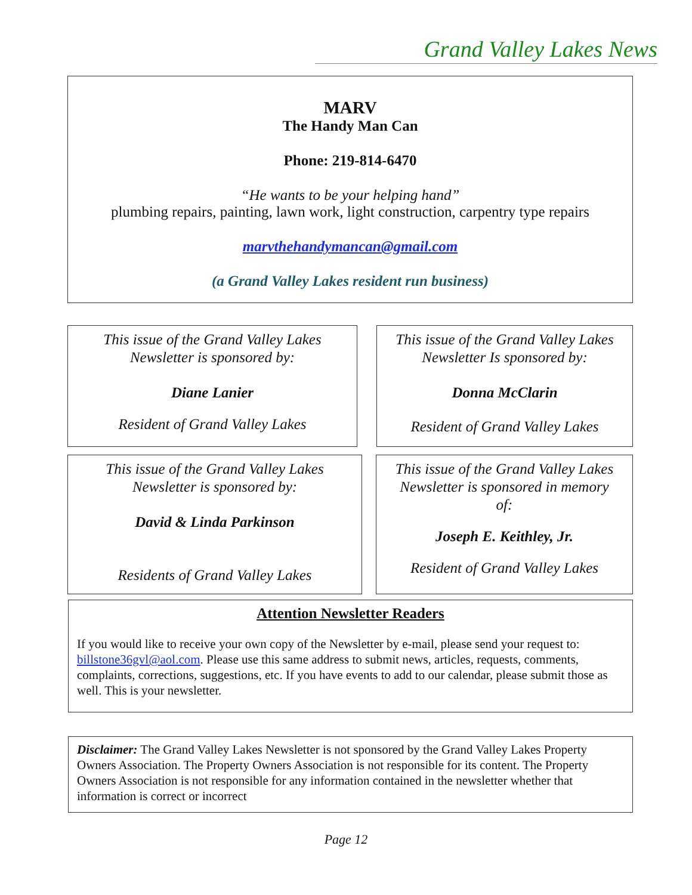Grand Valley Lakes News
MARV
The Handy Man Can
Phone: 219-814-6470
“He wants to be your helping hand”
plumbing repairs, painting, lawn work, light construction, carpentry type repairs
marvthehandymancan@gmail.com
(a Grand Valley Lakes resident run business)
This issue of the Grand Valley Lakes
Newsletter is sponsored by:
Diane Lanier
Resident of Grand Valley Lakes
This issue of the Grand Valley Lakes
Newsletter Is sponsored by:
Donna McClarin
Resident of Grand Valley Lakes
This issue of the Grand Valley Lakes
Newsletter is sponsored by:
David & Linda Parkinson
Residents of Grand Valley Lakes
This issue of the Grand Valley Lakes
Newsletter is sponsored in memory
of:
Joseph E. Keithley, Jr.
Resident of Grand Valley Lakes
Attention Newsletter Readers
If you would like to receive your own copy of the Newsletter by e-mail, please send your request to: billstone36gvl@aol.com. Please use this same address to submit news, articles, requests, comments, complaints, corrections, suggestions, etc. If you have events to add to our calendar, please submit those as well. This is your newsletter.
Disclaimer: The Grand Valley Lakes Newsletter is not sponsored by the Grand Valley Lakes Property Owners Association. The Property Owners Association is not responsible for its content. The Property Owners Association is not responsible for any information contained in the newsletter whether that information is correct or incorrect
Page 12